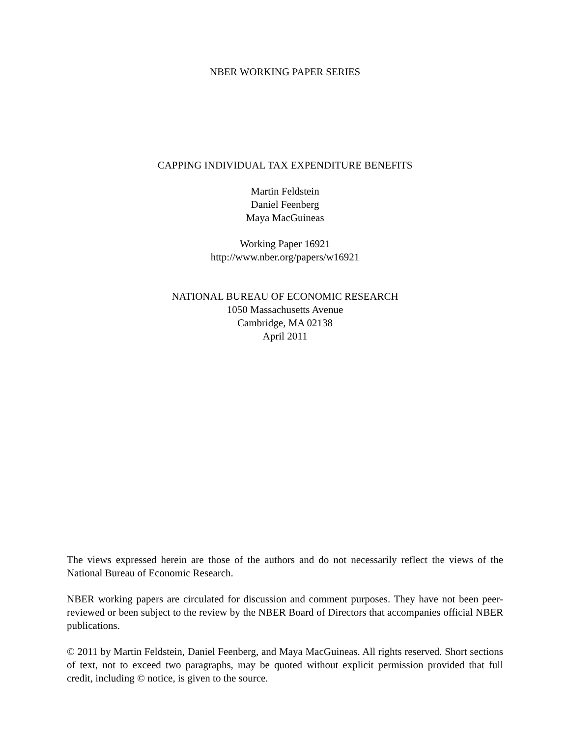NBER WORKING PAPER SERIES
CAPPING INDIVIDUAL TAX EXPENDITURE BENEFITS
Martin Feldstein
Daniel Feenberg
Maya MacGuineas
Working Paper 16921
http://www.nber.org/papers/w16921
NATIONAL BUREAU OF ECONOMIC RESEARCH
1050 Massachusetts Avenue
Cambridge, MA 02138
April 2011
The views expressed herein are those of the authors and do not necessarily reflect the views of the National Bureau of Economic Research.
NBER working papers are circulated for discussion and comment purposes. They have not been peer-reviewed or been subject to the review by the NBER Board of Directors that accompanies official NBER publications.
© 2011 by Martin Feldstein, Daniel Feenberg, and Maya MacGuineas. All rights reserved. Short sections of text, not to exceed two paragraphs, may be quoted without explicit permission provided that full credit, including © notice, is given to the source.